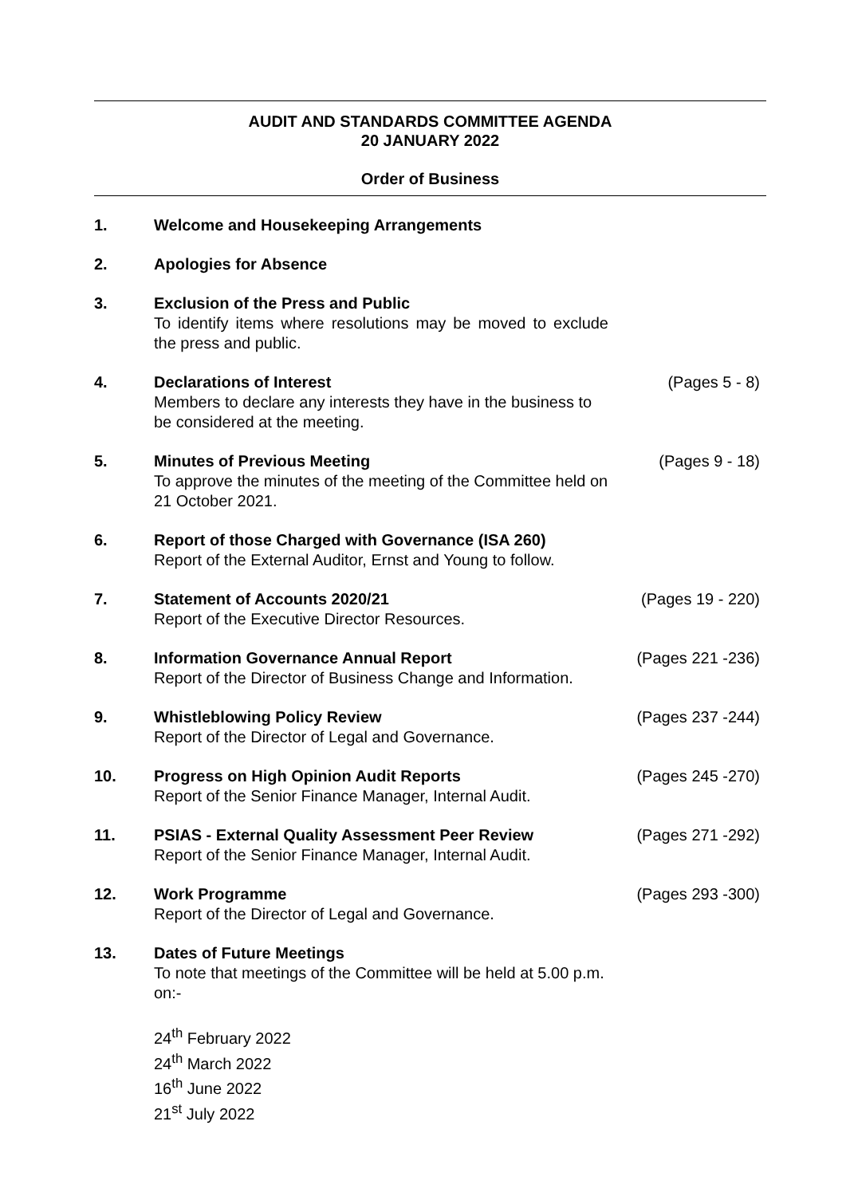AUDIT AND STANDARDS COMMITTEE AGENDA
20 JANUARY 2022
Order of Business
1. Welcome and Housekeeping Arrangements
2. Apologies for Absence
3. Exclusion of the Press and Public
To identify items where resolutions may be moved to exclude the press and public.
4. Declarations of Interest
Members to declare any interests they have in the business to be considered at the meeting.
(Pages 5 - 8)
5. Minutes of Previous Meeting
To approve the minutes of the meeting of the Committee held on 21 October 2021.
(Pages 9 - 18)
6. Report of those Charged with Governance (ISA 260)
Report of the External Auditor, Ernst and Young to follow.
7. Statement of Accounts 2020/21
Report of the Executive Director Resources.
(Pages 19 - 220)
8. Information Governance Annual Report
Report of the Director of Business Change and Information.
(Pages 221 -236)
9. Whistleblowing Policy Review
Report of the Director of Legal and Governance.
(Pages 237 -244)
10. Progress on High Opinion Audit Reports
Report of the Senior Finance Manager, Internal Audit.
(Pages 245 -270)
11. PSIAS - External Quality Assessment Peer Review
Report of the Senior Finance Manager, Internal Audit.
(Pages 271 -292)
12. Work Programme
Report of the Director of Legal and Governance.
(Pages 293 -300)
13. Dates of Future Meetings
To note that meetings of the Committee will be held at 5.00 p.m. on:-
24<sup>th</sup> February 2022
24<sup>th</sup> March 2022
16<sup>th</sup> June 2022
21<sup>st</sup> July 2022